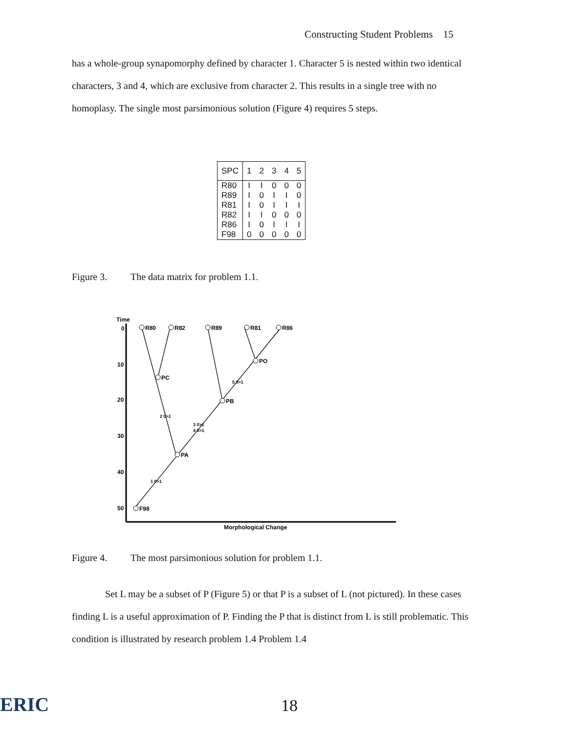Constructing Student Problems 15
has a whole-group synapomorphy defined by character 1. Character 5 is nested within two identical characters, 3 and 4, which are exclusive from character 2. This results in a single tree with no homoplasy. The single most parsimonious solution (Figure 4) requires 5 steps.
| SPC | 1 | 2 | 3 | 4 | 5 |
| --- | --- | --- | --- | --- | --- |
| R80 | I | I | 0 | 0 | 0 |
| R89 | I | 0 | I | I | 0 |
| R81 | I | 0 | I | I | I |
| R82 | I | I | 0 | 0 | 0 |
| R86 | I | 0 | I | I | I |
| F98 | 0 | 0 | 0 | 0 | 0 |
Figure 3. The data matrix for problem 1.1.
Time
0
10
20
30
40
50
Morphological Change
R80
R82
R89
R81
R86
PO
PC
PB
PA
F98
5 0>1
2 0>1
3 0>1
4 0>1
1 0>1
Figure 4. The most parsimonious solution for problem 1.1.
Set L may be a subset of P (Figure 5) or that P is a subset of L (not pictured). In these cases finding L is a useful approximation of P. Finding the P that is distinct from L is still problematic. This condition is illustrated by research problem 1.4 Problem 1.4
ERIC 18